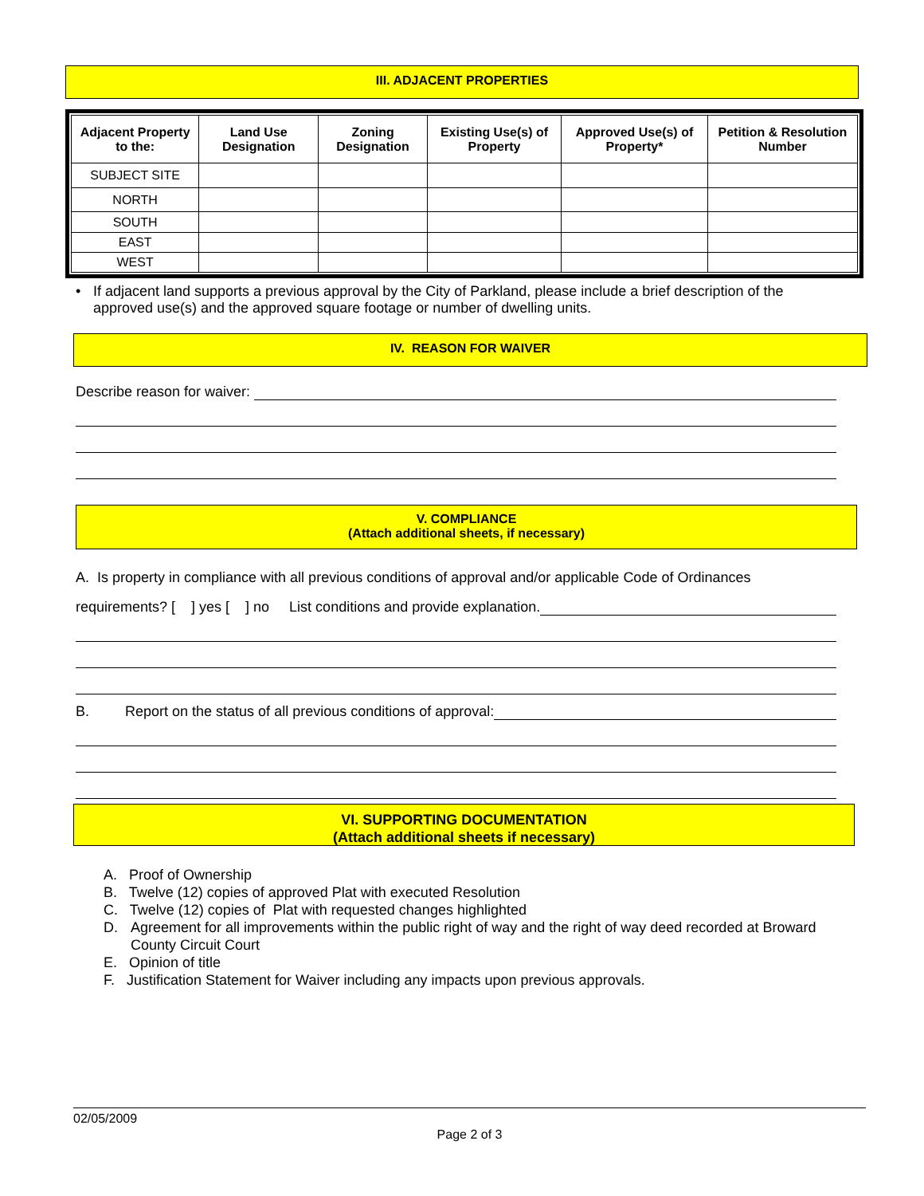III. ADJACENT PROPERTIES
| Adjacent Property to the: | Land Use Designation | Zoning Designation | Existing Use(s) of Property | Approved Use(s) of Property* | Petition & Resolution Number |
| --- | --- | --- | --- | --- | --- |
| SUBJECT SITE | | | | | |
| NORTH | | | | | |
| SOUTH | | | | | |
| EAST | | | | | |
| WEST | | | | | |
• If adjacent land supports a previous approval by the City of Parkland, please include a brief description of the approved use(s) and the approved square footage or number of dwelling units.
IV. REASON FOR WAIVER
Describe reason for waiver:
V. COMPLIANCE
(Attach additional sheets, if necessary)
A. Is property in compliance with all previous conditions of approval and/or applicable Code of Ordinances
requirements? [ ] yes [ ] no List conditions and provide explanation.
B. Report on the status of all previous conditions of approval:
VI. SUPPORTING DOCUMENTATION
(Attach additional sheets if necessary)
A. Proof of Ownership
B. Twelve (12) copies of approved Plat with executed Resolution
C. Twelve (12) copies of Plat with requested changes highlighted
D. Agreement for all improvements within the public right of way and the right of way deed recorded at Broward County Circuit Court
E. Opinion of title
F. Justification Statement for Waiver including any impacts upon previous approvals.
02/05/2009
Page 2 of 3